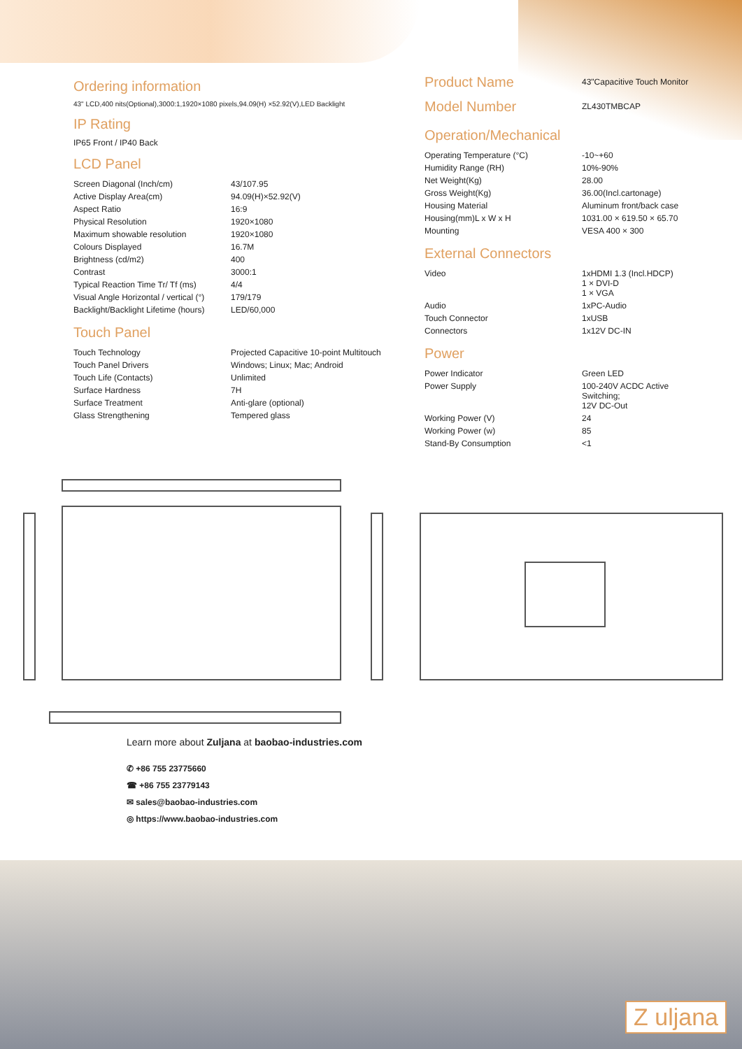Ordering information
43" LCD,400 nits(Optional),3000:1,1920×1080 pixels,94.09(H) ×52.92(V),LED Backlight
IP Rating
IP65 Front / IP40 Back
LCD Panel
| Screen Diagonal (Inch/cm) | 43/107.95 |
| Active Display Area(cm) | 94.09(H)×52.92(V) |
| Aspect Ratio | 16:9 |
| Physical Resolution | 1920×1080 |
| Maximum showable resolution | 1920×1080 |
| Colours Displayed | 16.7M |
| Brightness (cd/m2) | 400 |
| Contrast | 3000:1 |
| Typical Reaction Time Tr/ Tf (ms) | 4/4 |
| Visual Angle Horizontal / vertical (°) | 179/179 |
| Backlight/Backlight Lifetime (hours) | LED/60,000 |
Touch Panel
| Touch Technology | Projected Capacitive 10-point Multitouch |
| Touch Panel Drivers | Windows; Linux; Mac; Android |
| Touch Life (Contacts) | Unlimited |
| Surface Hardness | 7H |
| Surface Treatment | Anti-glare (optional) |
| Glass Strengthening | Tempered glass |
| Product Name | 43"Capacitive Touch Monitor |
| Model Number | ZL430TMBCAP |
Operation/Mechanical
| Operating Temperature (°C) | -10~+60 |
| Humidity Range (RH) | 10%-90% |
| Net Weight(Kg) | 28.00 |
| Gross Weight(Kg) | 36.00(Incl.cartonage) |
| Housing Material | Aluminum front/back case |
| Housing(mm)L x W x H | 1031.00 × 619.50 × 65.70 |
| Mounting | VESA 400 × 300 |
External Connectors
| Video | 1xHDMI 1.3 (Incl.HDCP) 1 × DVI-D 1 × VGA |
| Audio | 1xPC-Audio |
| Touch Connector | 1xUSB |
| Connectors | 1x12V DC-IN |
Power
| Power Indicator | Green LED |
| Power Supply | 100-240V ACDC Active Switching; 12V DC-Out |
| Working Power (V) | 24 |
| Working Power (w) | 85 |
| Stand-By Consumption | <1 |
Learn more about Zuljana at baobao-industries.com
✆ +86 755 23775660
☎ +86 755 23779143
✉ sales@baobao-industries.com
◎ https://www.baobao-industries.com
Z uljana